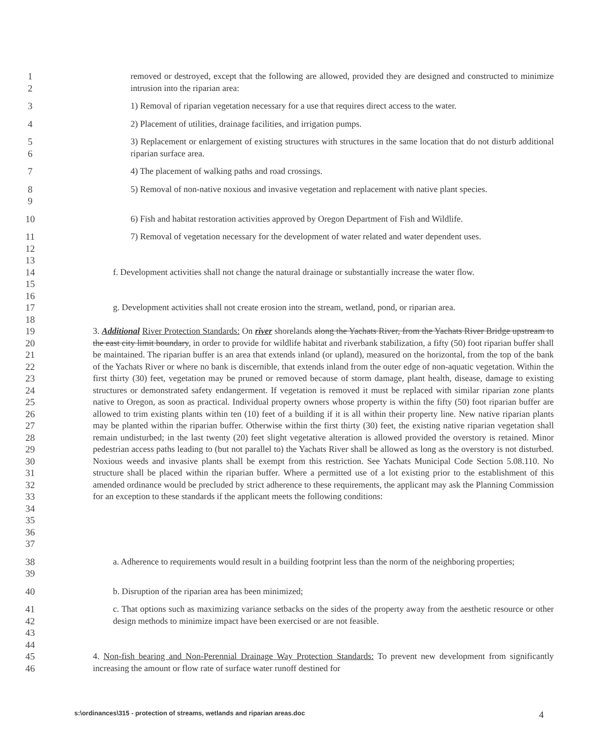1
2
removed or destroyed, except that the following are allowed, provided they are designed and constructed to minimize intrusion into the riparian area:
3 1) Removal of riparian vegetation necessary for a use that requires direct access to the water.
4 2) Placement of utilities, drainage facilities, and irrigation pumps.
5
6
3) Replacement or enlargement of existing structures with structures in the same location that do not disturb additional riparian surface area.
7 4) The placement of walking paths and road crossings.
8
9
5) Removal of non-native noxious and invasive vegetation and replacement with native plant species.
10 6) Fish and habitat restoration activities approved by Oregon Department of Fish and Wildlife.
11
12
13
7) Removal of vegetation necessary for the development of water related and water dependent uses.
14
15
16
f. Development activities shall not change the natural drainage or substantially increase the water flow.
17
18
g. Development activities shall not create erosion into the stream, wetland, pond, or riparian area.
19
20
21
22
23
24
25
26
27
28
29
30
31
32
33
34
35
36
37
3. Additional River Protection Standards: On river shorelands along the Yachats River, from the Yachats River Bridge upstream to the east city limit boundary, in order to provide for wildlife habitat and riverbank stabilization, a fifty (50) foot riparian buffer shall be maintained. The riparian buffer is an area that extends inland (or upland), measured on the horizontal, from the top of the bank of the Yachats River or where no bank is discernible, that extends inland from the outer edge of non-aquatic vegetation. Within the first thirty (30) feet, vegetation may be pruned or removed because of storm damage, plant health, disease, damage to existing structures or demonstrated safety endangerment. If vegetation is removed it must be replaced with similar riparian zone plants native to Oregon, as soon as practical. Individual property owners whose property is within the fifty (50) foot riparian buffer are allowed to trim existing plants within ten (10) feet of a building if it is all within their property line. New native riparian plants may be planted within the riparian buffer. Otherwise within the first thirty (30) feet, the existing native riparian vegetation shall remain undisturbed; in the last twenty (20) feet slight vegetative alteration is allowed provided the overstory is retained. Minor pedestrian access paths leading to (but not parallel to) the Yachats River shall be allowed as long as the overstory is not disturbed. Noxious weeds and invasive plants shall be exempt from this restriction. See Yachats Municipal Code Section 5.08.110. No structure shall be placed within the riparian buffer. Where a permitted use of a lot existing prior to the establishment of this amended ordinance would be precluded by strict adherence to these requirements, the applicant may ask the Planning Commission for an exception to these standards if the applicant meets the following conditions:
38
39
a. Adherence to requirements would result in a building footprint less than the norm of the neighboring properties;
40 b. Disruption of the riparian area has been minimized;
41
42
43
44
c. That options such as maximizing variance setbacks on the sides of the property away from the aesthetic resource or other design methods to minimize impact have been exercised or are not feasible.
45
46
4. Non-fish bearing and Non-Perennial Drainage Way Protection Standards: To prevent new development from significantly increasing the amount or flow rate of surface water runoff destined for
s:\ordinances\315 - protection of streams, wetlands and riparian areas.doc 4